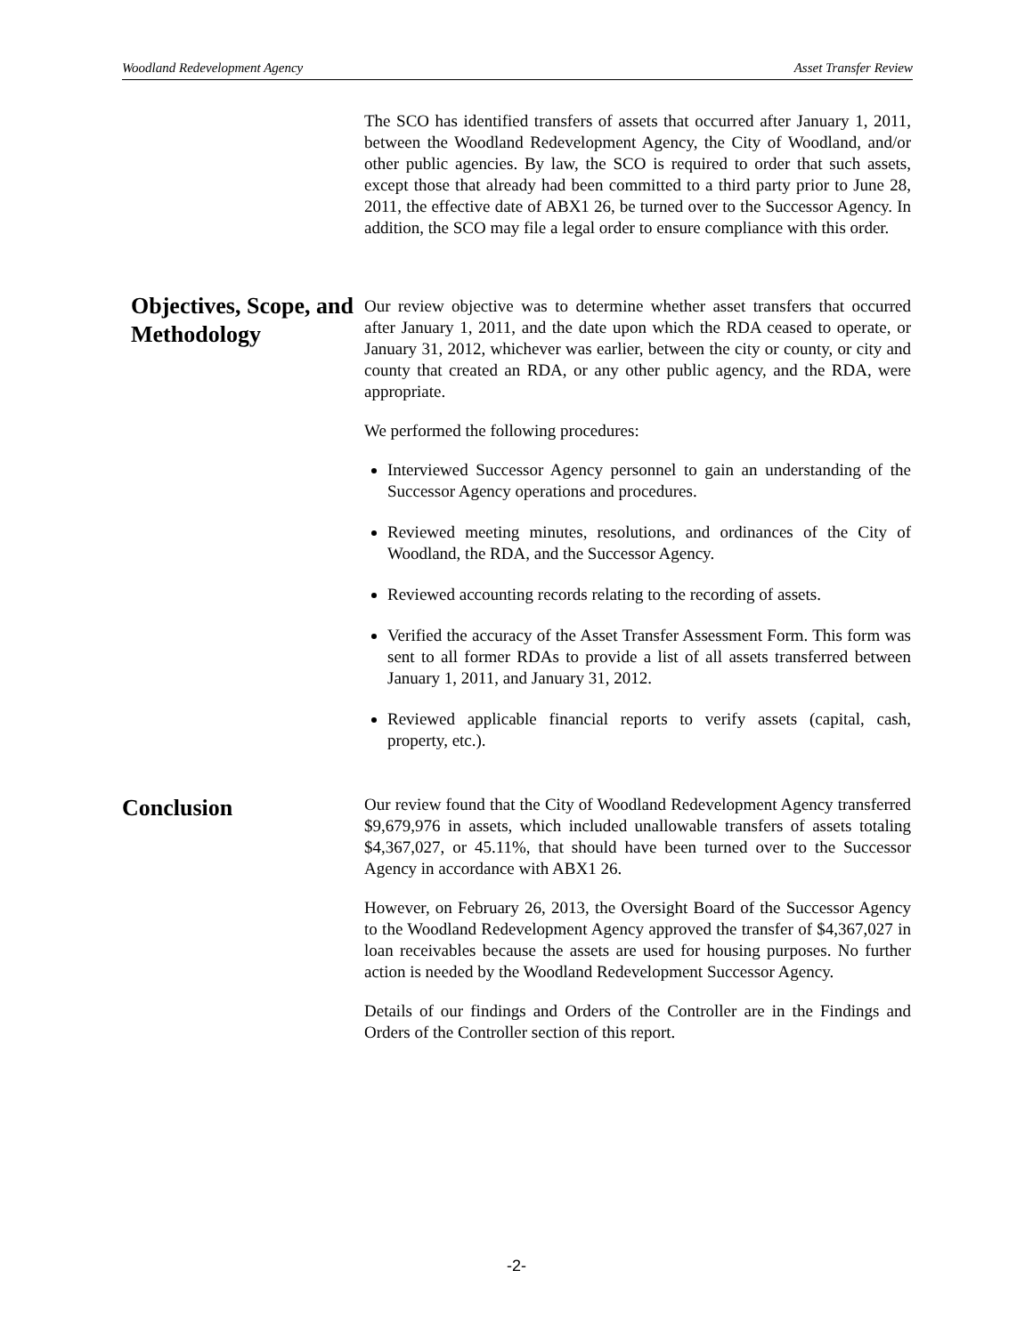Woodland Redevelopment Agency Asset Transfer Review
The SCO has identified transfers of assets that occurred after January 1, 2011, between the Woodland Redevelopment Agency, the City of Woodland, and/or other public agencies. By law, the SCO is required to order that such assets, except those that already had been committed to a third party prior to June 28, 2011, the effective date of ABX1 26, be turned over to the Successor Agency. In addition, the SCO may file a legal order to ensure compliance with this order.
Objectives, Scope, and Methodology
Our review objective was to determine whether asset transfers that occurred after January 1, 2011, and the date upon which the RDA ceased to operate, or January 31, 2012, whichever was earlier, between the city or county, or city and county that created an RDA, or any other public agency, and the RDA, were appropriate.
We performed the following procedures:
Interviewed Successor Agency personnel to gain an understanding of the Successor Agency operations and procedures.
Reviewed meeting minutes, resolutions, and ordinances of the City of Woodland, the RDA, and the Successor Agency.
Reviewed accounting records relating to the recording of assets.
Verified the accuracy of the Asset Transfer Assessment Form. This form was sent to all former RDAs to provide a list of all assets transferred between January 1, 2011, and January 31, 2012.
Reviewed applicable financial reports to verify assets (capital, cash, property, etc.).
Conclusion
Our review found that the City of Woodland Redevelopment Agency transferred $9,679,976 in assets, which included unallowable transfers of assets totaling $4,367,027, or 45.11%, that should have been turned over to the Successor Agency in accordance with ABX1 26.
However, on February 26, 2013, the Oversight Board of the Successor Agency to the Woodland Redevelopment Agency approved the transfer of $4,367,027 in loan receivables because the assets are used for housing purposes. No further action is needed by the Woodland Redevelopment Successor Agency.
Details of our findings and Orders of the Controller are in the Findings and Orders of the Controller section of this report.
-2-